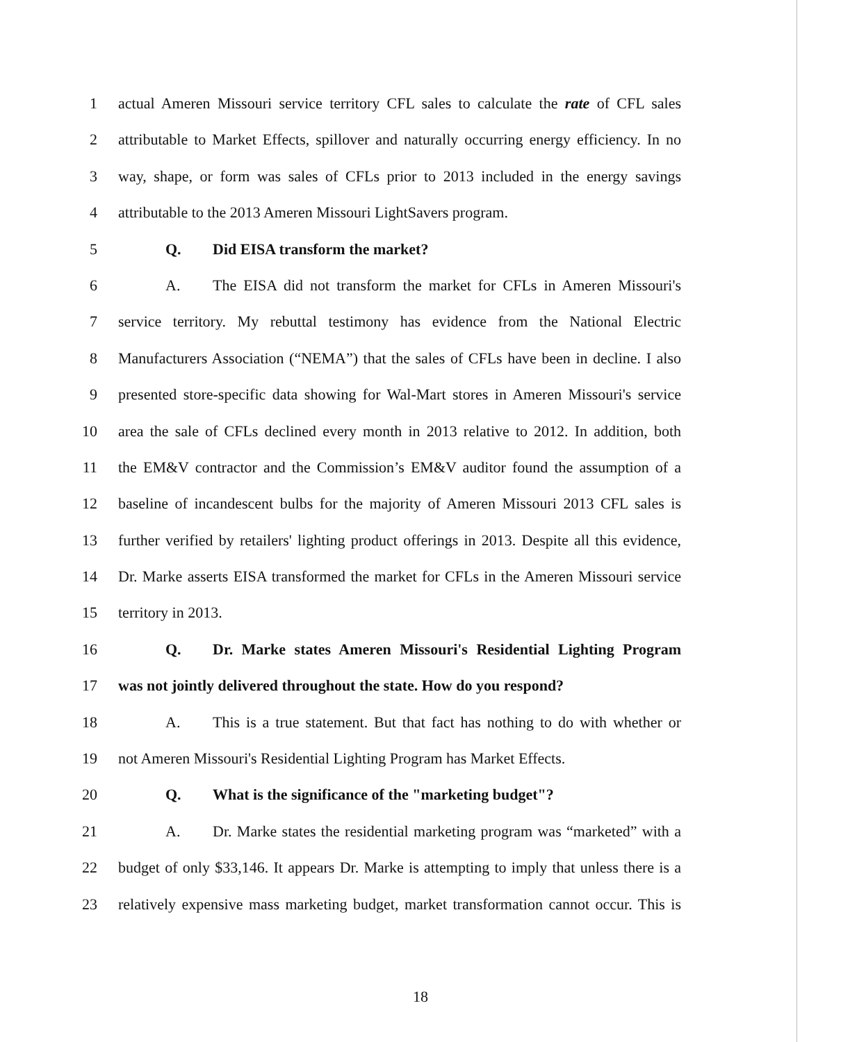1 actual Ameren Missouri service territory CFL sales to calculate the rate of CFL sales
2 attributable to Market Effects, spillover and naturally occurring energy efficiency. In no
3 way, shape, or form was sales of CFLs prior to 2013 included in the energy savings
4 attributable to the 2013 Ameren Missouri LightSavers program.
5 Q. Did EISA transform the market?
6 A. The EISA did not transform the market for CFLs in Ameren Missouri's
7 service territory. My rebuttal testimony has evidence from the National Electric
8 Manufacturers Association (“NEMA”) that the sales of CFLs have been in decline. I also
9 presented store-specific data showing for Wal-Mart stores in Ameren Missouri's service
10 area the sale of CFLs declined every month in 2013 relative to 2012. In addition, both
11 the EM&V contractor and the Commission’s EM&V auditor found the assumption of a
12 baseline of incandescent bulbs for the majority of Ameren Missouri 2013 CFL sales is
13 further verified by retailers' lighting product offerings in 2013. Despite all this evidence,
14 Dr. Marke asserts EISA transformed the market for CFLs in the Ameren Missouri service
15 territory in 2013.
16 Q. Dr. Marke states Ameren Missouri's Residential Lighting Program
17 was not jointly delivered throughout the state. How do you respond?
18 A. This is a true statement. But that fact has nothing to do with whether or
19 not Ameren Missouri's Residential Lighting Program has Market Effects.
20 Q. What is the significance of the "marketing budget"?
21 A. Dr. Marke states the residential marketing program was “marketed” with a
22 budget of only $33,146. It appears Dr. Marke is attempting to imply that unless there is a
23 relatively expensive mass marketing budget, market transformation cannot occur. This is
18